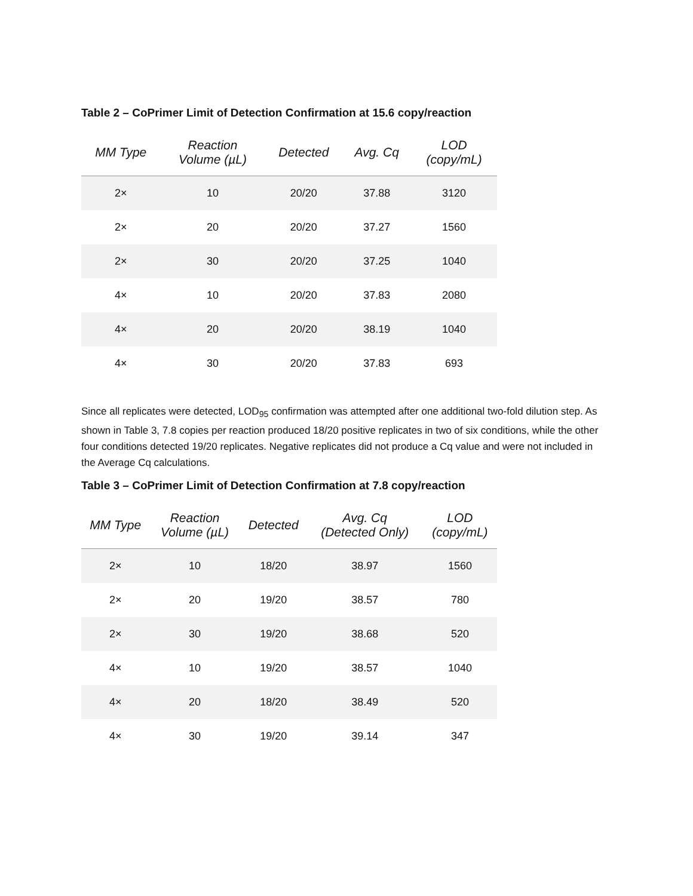Table 2 – CoPrimer Limit of Detection Confirmation at 15.6 copy/reaction
| MM Type | Reaction Volume (µL) | Detected | Avg. Cq | LOD (copy/mL) |
| --- | --- | --- | --- | --- |
| 2× | 10 | 20/20 | 37.88 | 3120 |
| 2× | 20 | 20/20 | 37.27 | 1560 |
| 2× | 30 | 20/20 | 37.25 | 1040 |
| 4× | 10 | 20/20 | 37.83 | 2080 |
| 4× | 20 | 20/20 | 38.19 | 1040 |
| 4× | 30 | 20/20 | 37.83 | 693 |
Since all replicates were detected, LOD<sub>95</sub> confirmation was attempted after one additional two-fold dilution step. As shown in Table 3, 7.8 copies per reaction produced 18/20 positive replicates in two of six conditions, while the other four conditions detected 19/20 replicates. Negative replicates did not produce a Cq value and were not included in the Average Cq calculations.
Table 3 – CoPrimer Limit of Detection Confirmation at 7.8 copy/reaction
| MM Type | Reaction Volume (µL) | Detected | Avg. Cq (Detected Only) | LOD (copy/mL) |
| --- | --- | --- | --- | --- |
| 2× | 10 | 18/20 | 38.97 | 1560 |
| 2× | 20 | 19/20 | 38.57 | 780 |
| 2× | 30 | 19/20 | 38.68 | 520 |
| 4× | 10 | 19/20 | 38.57 | 1040 |
| 4× | 20 | 18/20 | 38.49 | 520 |
| 4× | 30 | 19/20 | 39.14 | 347 |